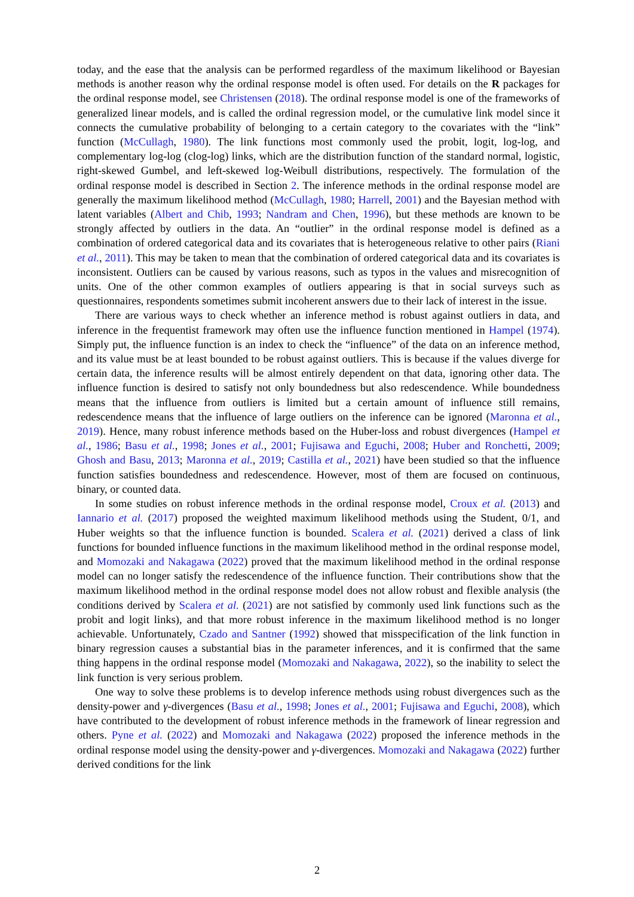today, and the ease that the analysis can be performed regardless of the maximum likelihood or Bayesian methods is another reason why the ordinal response model is often used. For details on the R packages for the ordinal response model, see Christensen (2018). The ordinal response model is one of the frameworks of generalized linear models, and is called the ordinal regression model, or the cumulative link model since it connects the cumulative probability of belonging to a certain category to the covariates with the “link” function (McCullagh, 1980). The link functions most commonly used the probit, logit, log-log, and complementary log-log (clog-log) links, which are the distribution function of the standard normal, logistic, right-skewed Gumbel, and left-skewed log-Weibull distributions, respectively. The formulation of the ordinal response model is described in Section 2. The inference methods in the ordinal response model are generally the maximum likelihood method (McCullagh, 1980; Harrell, 2001) and the Bayesian method with latent variables (Albert and Chib, 1993; Nandram and Chen, 1996), but these methods are known to be strongly affected by outliers in the data. An “outlier” in the ordinal response model is defined as a combination of ordered categorical data and its covariates that is heterogeneous relative to other pairs (Riani et al., 2011). This may be taken to mean that the combination of ordered categorical data and its covariates is inconsistent. Outliers can be caused by various reasons, such as typos in the values and misrecognition of units. One of the other common examples of outliers appearing is that in social surveys such as questionnaires, respondents sometimes submit incoherent answers due to their lack of interest in the issue.
There are various ways to check whether an inference method is robust against outliers in data, and inference in the frequentist framework may often use the influence function mentioned in Hampel (1974). Simply put, the influence function is an index to check the “influence” of the data on an inference method, and its value must be at least bounded to be robust against outliers. This is because if the values diverge for certain data, the inference results will be almost entirely dependent on that data, ignoring other data. The influence function is desired to satisfy not only boundedness but also redescendence. While boundedness means that the influence from outliers is limited but a certain amount of influence still remains, redescendence means that the influence of large outliers on the inference can be ignored (Maronna et al., 2019). Hence, many robust inference methods based on the Huber-loss and robust divergences (Hampel et al., 1986; Basu et al., 1998; Jones et al., 2001; Fujisawa and Eguchi, 2008; Huber and Ronchetti, 2009; Ghosh and Basu, 2013; Maronna et al., 2019; Castilla et al., 2021) have been studied so that the influence function satisfies boundedness and redescendence. However, most of them are focused on continuous, binary, or counted data.
In some studies on robust inference methods in the ordinal response model, Croux et al. (2013) and Iannario et al. (2017) proposed the weighted maximum likelihood methods using the Student, 0/1, and Huber weights so that the influence function is bounded. Scalera et al. (2021) derived a class of link functions for bounded influence functions in the maximum likelihood method in the ordinal response model, and Momozaki and Nakagawa (2022) proved that the maximum likelihood method in the ordinal response model can no longer satisfy the redescendence of the influence function. Their contributions show that the maximum likelihood method in the ordinal response model does not allow robust and flexible analysis (the conditions derived by Scalera et al. (2021) are not satisfied by commonly used link functions such as the probit and logit links), and that more robust inference in the maximum likelihood method is no longer achievable. Unfortunately, Czado and Santner (1992) showed that misspecification of the link function in binary regression causes a substantial bias in the parameter inferences, and it is confirmed that the same thing happens in the ordinal response model (Momozaki and Nakagawa, 2022), so the inability to select the link function is very serious problem.
One way to solve these problems is to develop inference methods using robust divergences such as the density-power and γ-divergences (Basu et al., 1998; Jones et al., 2001; Fujisawa and Eguchi, 2008), which have contributed to the development of robust inference methods in the framework of linear regression and others. Pyne et al. (2022) and Momozaki and Nakagawa (2022) proposed the inference methods in the ordinal response model using the density-power and γ-divergences. Momozaki and Nakagawa (2022) further derived conditions for the link
2